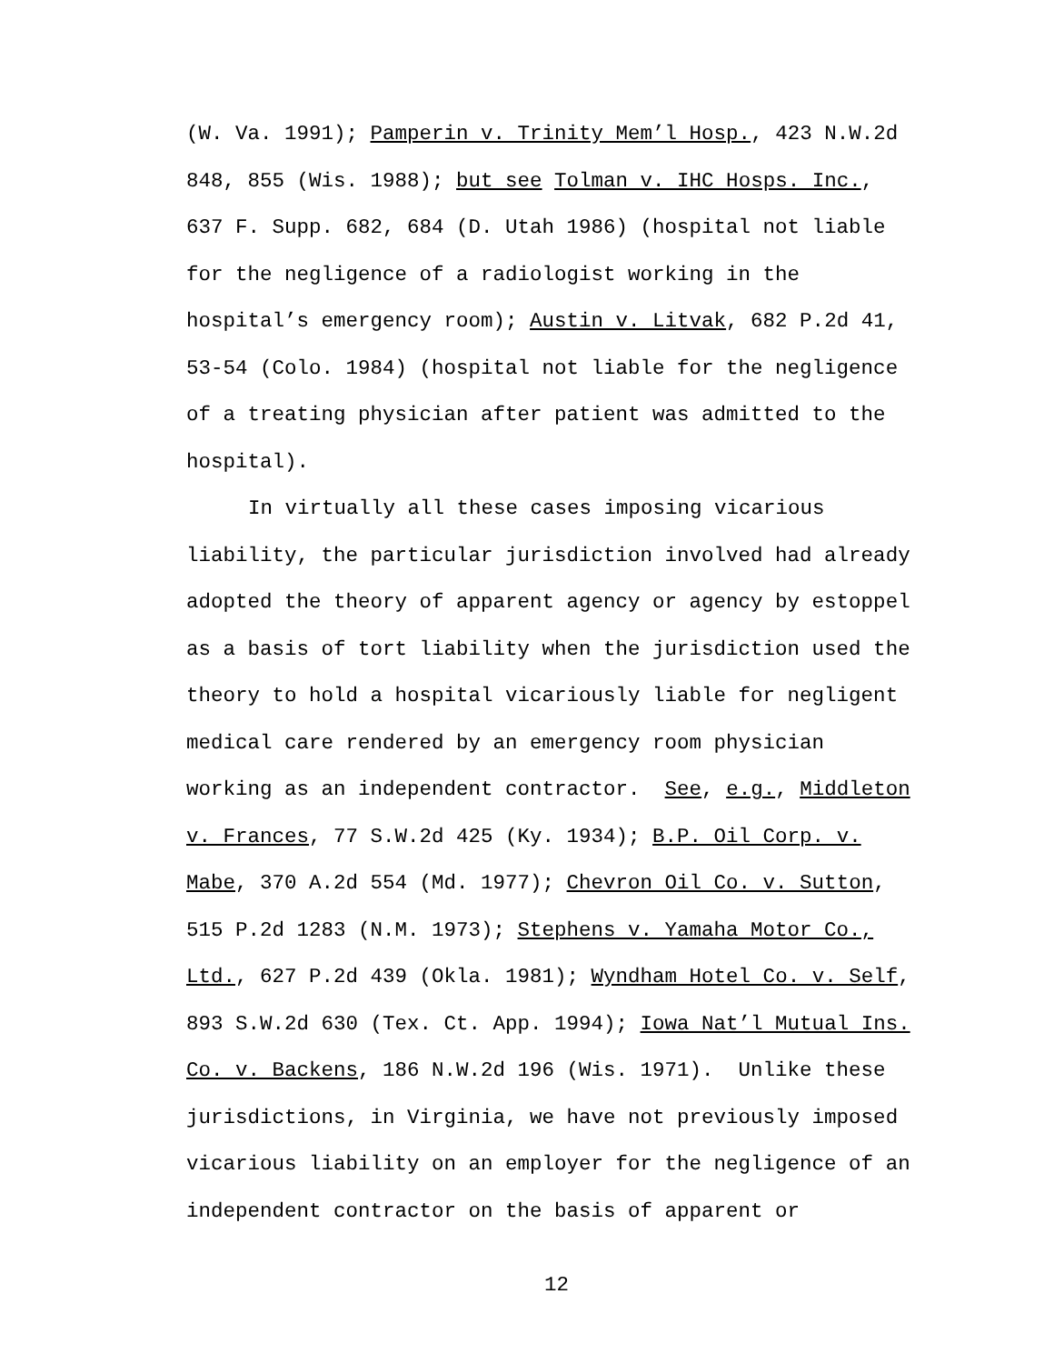(W. Va. 1991); Pamperin v. Trinity Mem’l Hosp., 423 N.W.2d 848, 855 (Wis. 1988); but see Tolman v. IHC Hosps. Inc., 637 F. Supp. 682, 684 (D. Utah 1986) (hospital not liable for the negligence of a radiologist working in the hospital’s emergency room); Austin v. Litvak, 682 P.2d 41, 53-54 (Colo. 1984) (hospital not liable for the negligence of a treating physician after patient was admitted to the hospital).
In virtually all these cases imposing vicarious liability, the particular jurisdiction involved had already adopted the theory of apparent agency or agency by estoppel as a basis of tort liability when the jurisdiction used the theory to hold a hospital vicariously liable for negligent medical care rendered by an emergency room physician working as an independent contractor. See, e.g., Middleton v. Frances, 77 S.W.2d 425 (Ky. 1934); B.P. Oil Corp. v. Mabe, 370 A.2d 554 (Md. 1977); Chevron Oil Co. v. Sutton, 515 P.2d 1283 (N.M. 1973); Stephens v. Yamaha Motor Co., Ltd., 627 P.2d 439 (Okla. 1981); Wyndham Hotel Co. v. Self, 893 S.W.2d 630 (Tex. Ct. App. 1994); Iowa Nat’l Mutual Ins. Co. v. Backens, 186 N.W.2d 196 (Wis. 1971). Unlike these jurisdictions, in Virginia, we have not previously imposed vicarious liability on an employer for the negligence of an independent contractor on the basis of apparent or
12